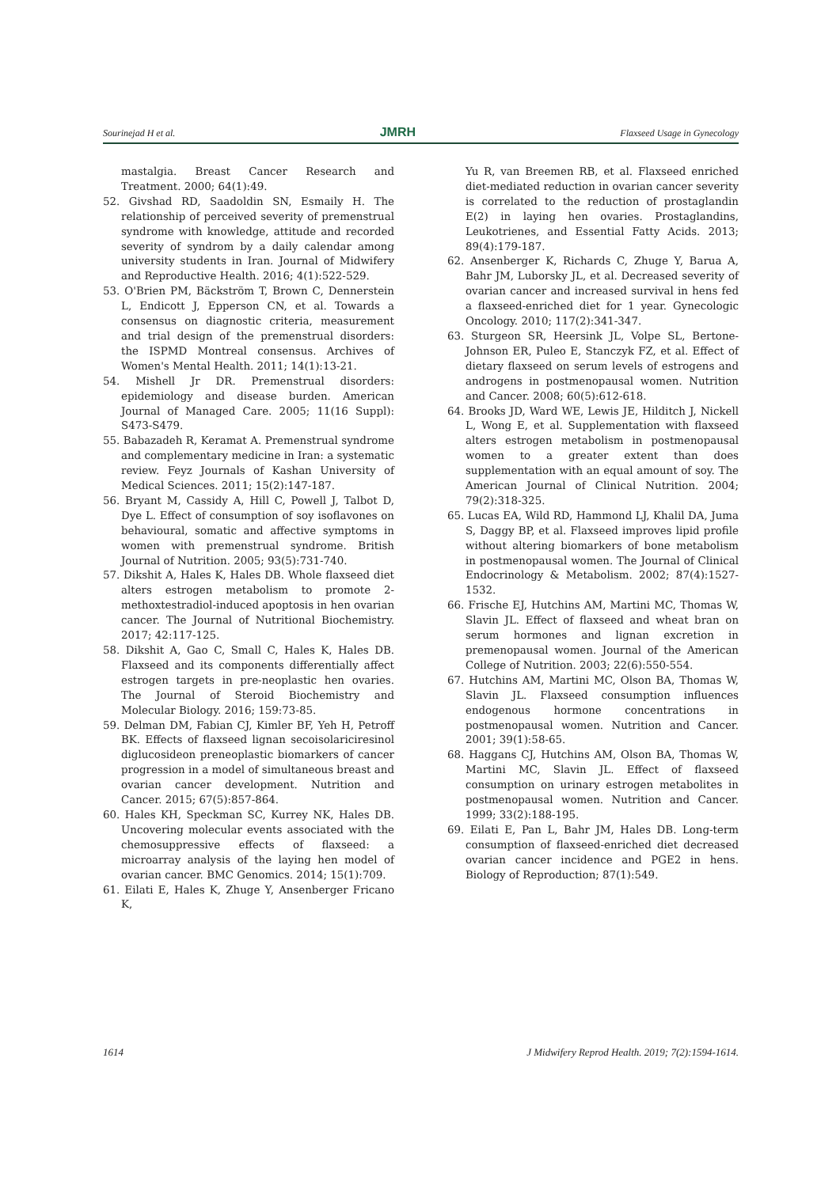Sourinejad H et al. JMRH Flaxseed Usage in Gynecology
mastalgia. Breast Cancer Research and Treatment. 2000; 64(1):49.
52. Givshad RD, Saadoldin SN, Esmaily H. The relationship of perceived severity of premenstrual syndrome with knowledge, attitude and recorded severity of syndrom by a daily calendar among university students in Iran. Journal of Midwifery and Reproductive Health. 2016; 4(1):522-529.
53. O'Brien PM, Bäckström T, Brown C, Dennerstein L, Endicott J, Epperson CN, et al. Towards a consensus on diagnostic criteria, measurement and trial design of the premenstrual disorders: the ISPMD Montreal consensus. Archives of Women's Mental Health. 2011; 14(1):13-21.
54. Mishell Jr DR. Premenstrual disorders: epidemiology and disease burden. American Journal of Managed Care. 2005; 11(16 Suppl): S473-S479.
55. Babazadeh R, Keramat A. Premenstrual syndrome and complementary medicine in Iran: a systematic review. Feyz Journals of Kashan University of Medical Sciences. 2011; 15(2):147-187.
56. Bryant M, Cassidy A, Hill C, Powell J, Talbot D, Dye L. Effect of consumption of soy isoflavones on behavioural, somatic and affective symptoms in women with premenstrual syndrome. British Journal of Nutrition. 2005; 93(5):731-740.
57. Dikshit A, Hales K, Hales DB. Whole flaxseed diet alters estrogen metabolism to promote 2-methoxtestradiol-induced apoptosis in hen ovarian cancer. The Journal of Nutritional Biochemistry. 2017; 42:117-125.
58. Dikshit A, Gao C, Small C, Hales K, Hales DB. Flaxseed and its components differentially affect estrogen targets in pre-neoplastic hen ovaries. The Journal of Steroid Biochemistry and Molecular Biology. 2016; 159:73-85.
59. Delman DM, Fabian CJ, Kimler BF, Yeh H, Petroff BK. Effects of flaxseed lignan secoisolariciresinol diglucosideon preneoplastic biomarkers of cancer progression in a model of simultaneous breast and ovarian cancer development. Nutrition and Cancer. 2015; 67(5):857-864.
60. Hales KH, Speckman SC, Kurrey NK, Hales DB. Uncovering molecular events associated with the chemosuppressive effects of flaxseed: a microarray analysis of the laying hen model of ovarian cancer. BMC Genomics. 2014; 15(1):709.
61. Eilati E, Hales K, Zhuge Y, Ansenberger Fricano K,
Yu R, van Breemen RB, et al. Flaxseed enriched diet-mediated reduction in ovarian cancer severity is correlated to the reduction of prostaglandin E(2) in laying hen ovaries. Prostaglandins, Leukotrienes, and Essential Fatty Acids. 2013; 89(4):179-187.
62. Ansenberger K, Richards C, Zhuge Y, Barua A, Bahr JM, Luborsky JL, et al. Decreased severity of ovarian cancer and increased survival in hens fed a flaxseed-enriched diet for 1 year. Gynecologic Oncology. 2010; 117(2):341-347.
63. Sturgeon SR, Heersink JL, Volpe SL, Bertone-Johnson ER, Puleo E, Stanczyk FZ, et al. Effect of dietary flaxseed on serum levels of estrogens and androgens in postmenopausal women. Nutrition and Cancer. 2008; 60(5):612-618.
64. Brooks JD, Ward WE, Lewis JE, Hilditch J, Nickell L, Wong E, et al. Supplementation with flaxseed alters estrogen metabolism in postmenopausal women to a greater extent than does supplementation with an equal amount of soy. The American Journal of Clinical Nutrition. 2004; 79(2):318-325.
65. Lucas EA, Wild RD, Hammond LJ, Khalil DA, Juma S, Daggy BP, et al. Flaxseed improves lipid profile without altering biomarkers of bone metabolism in postmenopausal women. The Journal of Clinical Endocrinology & Metabolism. 2002; 87(4):1527-1532.
66. Frische EJ, Hutchins AM, Martini MC, Thomas W, Slavin JL. Effect of flaxseed and wheat bran on serum hormones and lignan excretion in premenopausal women. Journal of the American College of Nutrition. 2003; 22(6):550-554.
67. Hutchins AM, Martini MC, Olson BA, Thomas W, Slavin JL. Flaxseed consumption influences endogenous hormone concentrations in postmenopausal women. Nutrition and Cancer. 2001; 39(1):58-65.
68. Haggans CJ, Hutchins AM, Olson BA, Thomas W, Martini MC, Slavin JL. Effect of flaxseed consumption on urinary estrogen metabolites in postmenopausal women. Nutrition and Cancer. 1999; 33(2):188-195.
69. Eilati E, Pan L, Bahr JM, Hales DB. Long-term consumption of flaxseed-enriched diet decreased ovarian cancer incidence and PGE2 in hens. Biology of Reproduction; 87(1):549.
1614 J Midwifery Reprod Health. 2019; 7(2):1594-1614.